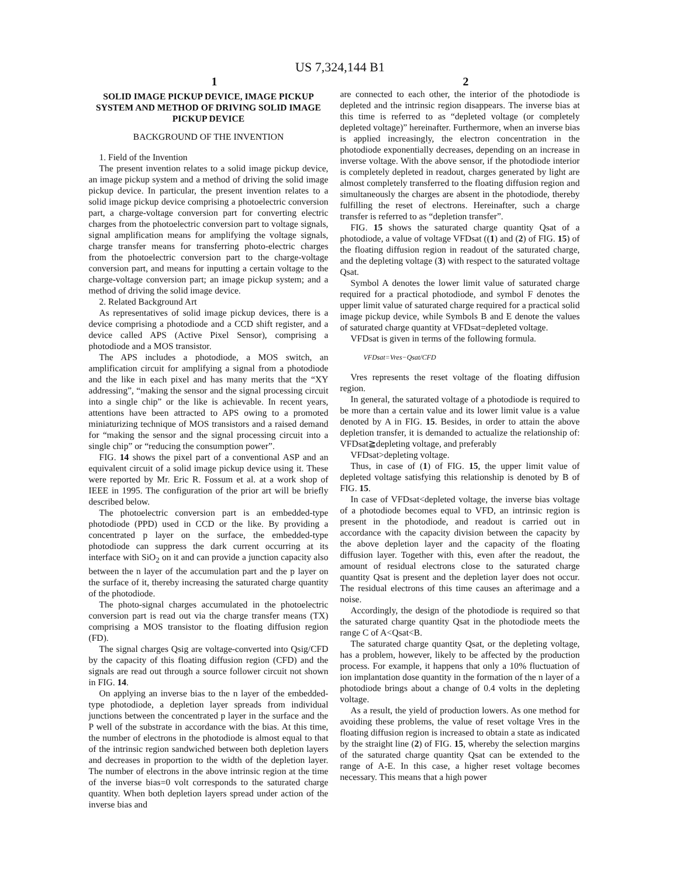US 7,324,144 B1
1 2
SOLID IMAGE PICKUP DEVICE, IMAGE PICKUP SYSTEM AND METHOD OF DRIVING SOLID IMAGE PICKUP DEVICE
BACKGROUND OF THE INVENTION
1. Field of the Invention
The present invention relates to a solid image pickup device, an image pickup system and a method of driving the solid image pickup device. In particular, the present invention relates to a solid image pickup device comprising a photoelectric conversion part, a charge-voltage conversion part for converting electric charges from the photoelectric conversion part to voltage signals, signal amplification means for amplifying the voltage signals, charge transfer means for transferring photo-electric charges from the photoelectric conversion part to the charge-voltage conversion part, and means for inputting a certain voltage to the charge-voltage conversion part; an image pickup system; and a method of driving the solid image device.
2. Related Background Art
As representatives of solid image pickup devices, there is a device comprising a photodiode and a CCD shift register, and a device called APS (Active Pixel Sensor), comprising a photodiode and a MOS transistor.
The APS includes a photodiode, a MOS switch, an amplification circuit for amplifying a signal from a photodiode and the like in each pixel and has many merits that the “XY addressing”, “making the sensor and the signal processing circuit into a single chip” or the like is achievable. In recent years, attentions have been attracted to APS owing to a promoted miniaturizing technique of MOS transistors and a raised demand for “making the sensor and the signal processing circuit into a single chip” or “reducing the consumption power”.
FIG. 14 shows the pixel part of a conventional ASP and an equivalent circuit of a solid image pickup device using it. These were reported by Mr. Eric R. Fossum et al. at a work shop of IEEE in 1995. The configuration of the prior art will be briefly described below.
The photoelectric conversion part is an embedded-type photodiode (PPD) used in CCD or the like. By providing a concentrated p layer on the surface, the embedded-type photodiode can suppress the dark current occurring at its interface with SiO<sub>2</sub> on it and can provide a junction capacity also between the n layer of the accumulation part and the p layer on the surface of it, thereby increasing the saturated charge quantity of the photodiode.
The photo-signal charges accumulated in the photoelectric conversion part is read out via the charge transfer means (TX) comprising a MOS transistor to the floating diffusion region (FD).
The signal charges Qsig are voltage-converted into Qsig/CFD by the capacity of this floating diffusion region (CFD) and the signals are read out through a source follower circuit not shown in FIG. 14.
On applying an inverse bias to the n layer of the embedded-type photodiode, a depletion layer spreads from individual junctions between the concentrated p layer in the surface and the P well of the substrate in accordance with the bias. At this time, the number of electrons in the photodiode is almost equal to that of the intrinsic region sandwiched between both depletion layers and decreases in proportion to the width of the depletion layer. The number of electrons in the above intrinsic region at the time of the inverse bias=0 volt corresponds to the saturated charge quantity. When both depletion layers spread under action of the inverse bias and
are connected to each other, the interior of the photodiode is depleted and the intrinsic region disappears. The inverse bias at this time is referred to as “depleted voltage (or completely depleted voltage)” hereinafter. Furthermore, when an inverse bias is applied increasingly, the electron concentration in the photodiode exponentially decreases, depending on an increase in inverse voltage. With the above sensor, if the photodiode interior is completely depleted in readout, charges generated by light are almost completely transferred to the floating diffusion region and simultaneously the charges are absent in the photodiode, thereby fulfilling the reset of electrons. Hereinafter, such a charge transfer is referred to as “depletion transfer”.
FIG. 15 shows the saturated charge quantity Qsat of a photodiode, a value of voltage VFDsat ((1) and (2) of FIG. 15) of the floating diffusion region in readout of the saturated charge, and the depleting voltage (3) with respect to the saturated voltage Qsat.
Symbol A denotes the lower limit value of saturated charge required for a practical photodiode, and symbol F denotes the upper limit value of saturated charge required for a practical solid image pickup device, while Symbols B and E denote the values of saturated charge quantity at VFDsat=depleted voltage.
VFDsat is given in terms of the following formula.
VFDsat=Vres−Qsat/CFD
Vres represents the reset voltage of the floating diffusion region.
In general, the saturated voltage of a photodiode is required to be more than a certain value and its lower limit value is a value denoted by A in FIG. 15. Besides, in order to attain the above depletion transfer, it is demanded to actualize the relationship of: VFDsat≧depleting voltage, and preferably
VFDsat>depleting voltage.
Thus, in case of (1) of FIG. 15, the upper limit value of depleted voltage satisfying this relationship is denoted by B of FIG. 15.
In case of VFDsat<depleted voltage, the inverse bias voltage of a photodiode becomes equal to VFD, an intrinsic region is present in the photodiode, and readout is carried out in accordance with the capacity division between the capacity by the above depletion layer and the capacity of the floating diffusion layer. Together with this, even after the readout, the amount of residual electrons close to the saturated charge quantity Qsat is present and the depletion layer does not occur. The residual electrons of this time causes an afterimage and a noise.
Accordingly, the design of the photodiode is required so that the saturated charge quantity Qsat in the photodiode meets the range C of A<Qsat<B.
The saturated charge quantity Qsat, or the depleting voltage, has a problem, however, likely to be affected by the production process. For example, it happens that only a 10% fluctuation of ion implantation dose quantity in the formation of the n layer of a photodiode brings about a change of 0.4 volts in the depleting voltage.
As a result, the yield of production lowers. As one method for avoiding these problems, the value of reset voltage Vres in the floating diffusion region is increased to obtain a state as indicated by the straight line (2) of FIG. 15, whereby the selection margins of the saturated charge quantity Qsat can be extended to the range of A-E. In this case, a higher reset voltage becomes necessary. This means that a high power